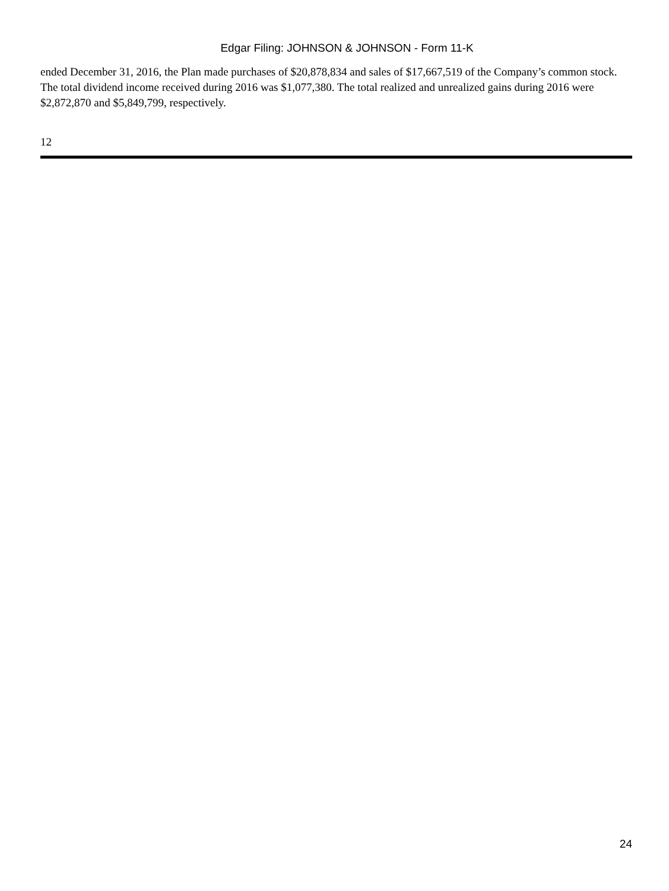Edgar Filing: JOHNSON & JOHNSON - Form 11-K
ended December 31, 2016, the Plan made purchases of $20,878,834 and sales of $17,667,519 of the Company’s common stock. The total dividend income received during 2016 was $1,077,380. The total realized and unrealized gains during 2016 were $2,872,870 and $5,849,799, respectively.
12
24